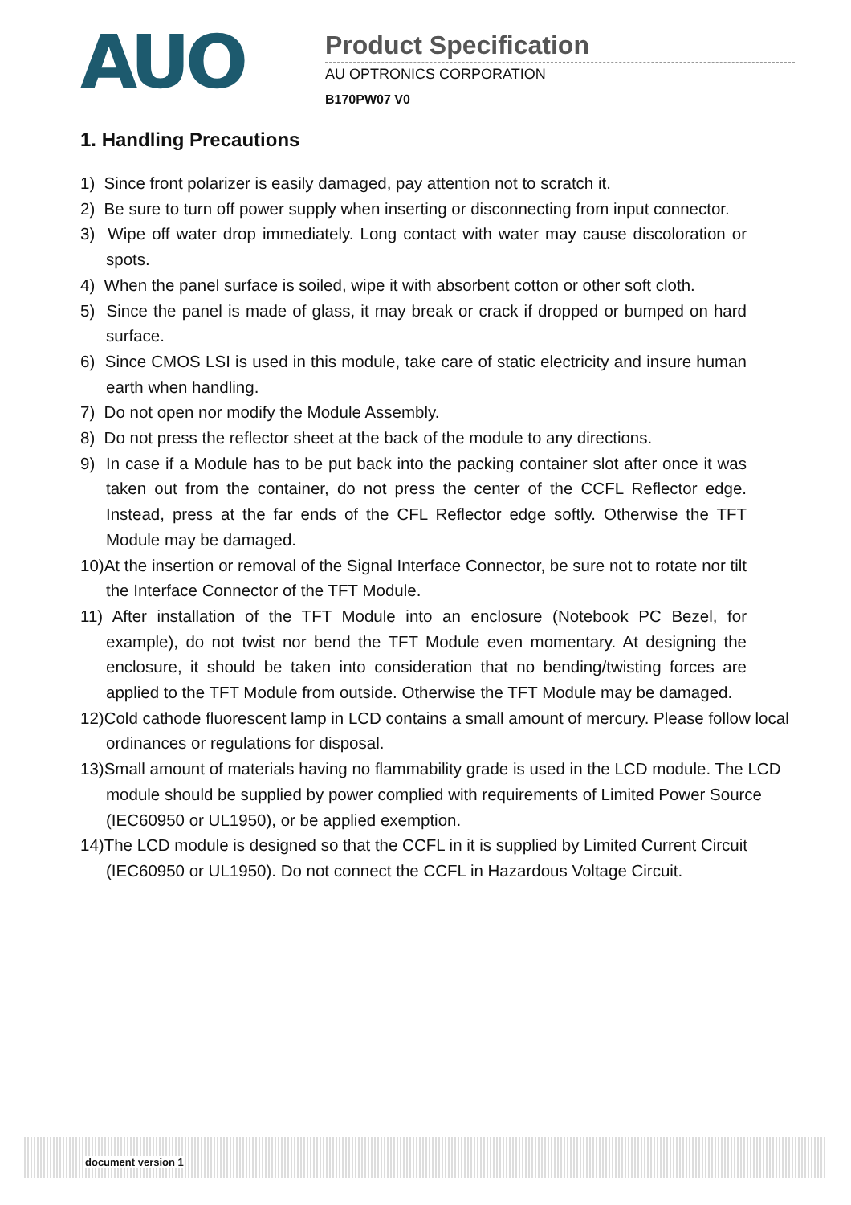AUO
Product Specification
AU OPTRONICS CORPORATION
B170PW07 V0
1. Handling Precautions
1) Since front polarizer is easily damaged, pay attention not to scratch it.
2) Be sure to turn off power supply when inserting or disconnecting from input connector.
3) Wipe off water drop immediately. Long contact with water may cause discoloration or spots.
4) When the panel surface is soiled, wipe it with absorbent cotton or other soft cloth.
5) Since the panel is made of glass, it may break or crack if dropped or bumped on hard surface.
6) Since CMOS LSI is used in this module, take care of static electricity and insure human earth when handling.
7) Do not open nor modify the Module Assembly.
8) Do not press the reflector sheet at the back of the module to any directions.
9) In case if a Module has to be put back into the packing container slot after once it was taken out from the container, do not press the center of the CCFL Reflector edge. Instead, press at the far ends of the CFL Reflector edge softly. Otherwise the TFT Module may be damaged.
10)At the insertion or removal of the Signal Interface Connector, be sure not to rotate nor tilt the Interface Connector of the TFT Module.
11) After installation of the TFT Module into an enclosure (Notebook PC Bezel, for example), do not twist nor bend the TFT Module even momentary. At designing the enclosure, it should be taken into consideration that no bending/twisting forces are applied to the TFT Module from outside. Otherwise the TFT Module may be damaged.
12)Cold cathode fluorescent lamp in LCD contains a small amount of mercury. Please follow local ordinances or regulations for disposal.
13)Small amount of materials having no flammability grade is used in the LCD module. The LCD module should be supplied by power complied with requirements of Limited Power Source (IEC60950 or UL1950), or be applied exemption.
14)The LCD module is designed so that the CCFL in it is supplied by Limited Current Circuit (IEC60950 or UL1950). Do not connect the CCFL in Hazardous Voltage Circuit.
document version 1